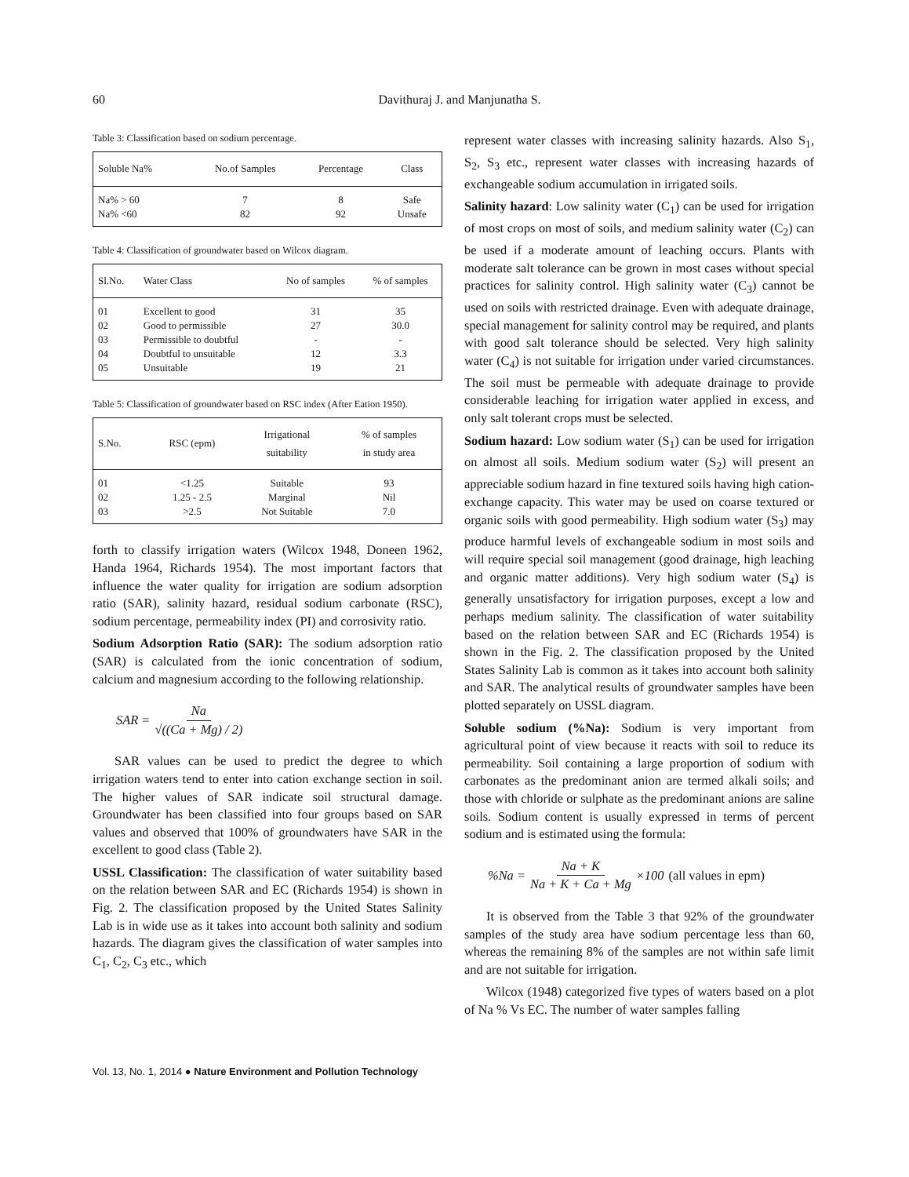60 Davithuraj J. and Manjunatha S.
Table 3: Classification based on sodium percentage.
| Soluble Na% | No.of Samples | Percentage | Class |
| --- | --- | --- | --- |
| Na% > 60 | 7 | 8 | Safe |
| Na% <60 | 82 | 92 | Unsafe |
Table 4: Classification of groundwater based on Wilcox diagram.
| Sl.No. | Water Class | No of samples | % of samples |
| --- | --- | --- | --- |
| 01 | Excellent to good | 31 | 35 |
| 02 | Good to permissible | 27 | 30.0 |
| 03 | Permissible to doubtful | - | - |
| 04 | Doubtful to unsuitable | 12 | 3.3 |
| 05 | Unsuitable | 19 | 21 |
Table 5: Classification of groundwater based on RSC index (After Eation 1950).
| S.No. | RSC (epm) | Irrigational suitability | % of samples in study area |
| --- | --- | --- | --- |
| 01 | <1.25 | Suitable | 93 |
| 02 | 1.25 - 2.5 | Marginal | Nil |
| 03 | >2.5 | Not Suitable | 7.0 |
forth to classify irrigation waters (Wilcox 1948, Doneen 1962, Handa 1964, Richards 1954). The most important factors that influence the water quality for irrigation are sodium adsorption ratio (SAR), salinity hazard, residual sodium carbonate (RSC), sodium percentage, permeability index (PI) and corrosivity ratio.
Sodium Adsorption Ratio (SAR): The sodium adsorption ratio (SAR) is calculated from the ionic concentration of sodium, calcium and magnesium according to the following relationship.
SAR = Na √((Ca + Mg) / 2)
SAR values can be used to predict the degree to which irrigation waters tend to enter into cation exchange section in soil. The higher values of SAR indicate soil structural damage. Groundwater has been classified into four groups based on SAR values and observed that 100% of groundwaters have SAR in the excellent to good class (Table 2).
USSL Classification: The classification of water suitability based on the relation between SAR and EC (Richards 1954) is shown in Fig. 2. The classification proposed by the United States Salinity Lab is in wide use as it takes into account both salinity and sodium hazards. The diagram gives the classification of water samples into C<sub>1</sub>, C<sub>2</sub>, C<sub>3</sub> etc., which
represent water classes with increasing salinity hazards. Also S<sub>1</sub>, S<sub>2</sub>, S<sub>3</sub> etc., represent water classes with increasing hazards of exchangeable sodium accumulation in irrigated soils.
Salinity hazard: Low salinity water (C<sub>1</sub>) can be used for irrigation of most crops on most of soils, and medium salinity water (C<sub>2</sub>) can be used if a moderate amount of leaching occurs. Plants with moderate salt tolerance can be grown in most cases without special practices for salinity control. High salinity water (C<sub>3</sub>) cannot be used on soils with restricted drainage. Even with adequate drainage, special management for salinity control may be required, and plants with good salt tolerance should be selected. Very high salinity water (C<sub>4</sub>) is not suitable for irrigation under varied circumstances. The soil must be permeable with adequate drainage to provide considerable leaching for irrigation water applied in excess, and only salt tolerant crops must be selected.
Sodium hazard: Low sodium water (S<sub>1</sub>) can be used for irrigation on almost all soils. Medium sodium water (S<sub>2</sub>) will present an appreciable sodium hazard in fine textured soils having high cation-exchange capacity. This water may be used on coarse textured or organic soils with good permeability. High sodium water (S<sub>3</sub>) may produce harmful levels of exchangeable sodium in most soils and will require special soil management (good drainage, high leaching and organic matter additions). Very high sodium water (S<sub>4</sub>) is generally unsatisfactory for irrigation purposes, except a low and perhaps medium salinity. The classification of water suitability based on the relation between SAR and EC (Richards 1954) is shown in the Fig. 2. The classification proposed by the United States Salinity Lab is common as it takes into account both salinity and SAR. The analytical results of groundwater samples have been plotted separately on USSL diagram.
Soluble sodium (%Na): Sodium is very important from agricultural point of view because it reacts with soil to reduce its permeability. Soil containing a large proportion of sodium with carbonates as the predominant anion are termed alkali soils; and those with chloride or sulphate as the predominant anions are saline soils. Sodium content is usually expressed in terms of percent sodium and is estimated using the formula:
%Na = Na + K Na + K + Ca + Mg ×100 (all values in epm)
It is observed from the Table 3 that 92% of the groundwater samples of the study area have sodium percentage less than 60, whereas the remaining 8% of the samples are not within safe limit and are not suitable for irrigation.
Wilcox (1948) categorized five types of waters based on a plot of Na % Vs EC. The number of water samples falling
Vol. 13, No. 1, 2014 ● Nature Environment and Pollution Technology